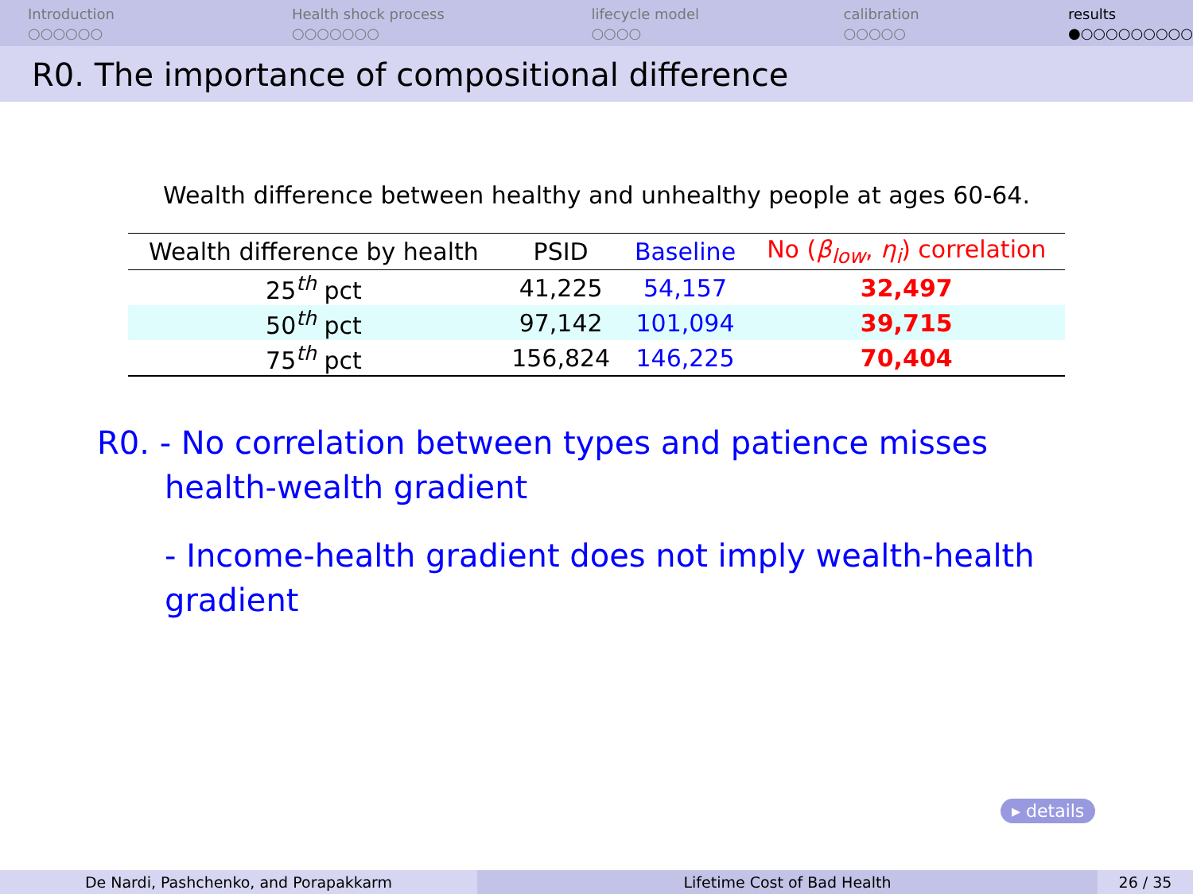Introduction
○○○○○○
Health shock process
○○○○○○○
lifecycle model
○○○○
calibration
○○○○○
results
●○○○○○○○○○
R0. The importance of compositional difference
Wealth difference between healthy and unhealthy people at ages 60-64.
| Wealth difference by health | PSID | Baseline | No ( β<sub>low</sub> , η<sub>i</sub> ) correlation |
| --- | --- | --- | --- |
| 25<sup>th</sup> pct | 41,225 | 54,157 | 32,497 |
| 50<sup>th</sup> pct | 97,142 | 101,094 | 39,715 |
| 75<sup>th</sup> pct | 156,824 | 146,225 | 70,404 |
R0. - No correlation between types and patience misses
health-wealth gradient
- Income-health gradient does not imply wealth-health
gradient
▸ details
De Nardi, Pashchenko, and Porapakkarm Lifetime Cost of Bad Health 26 / 35